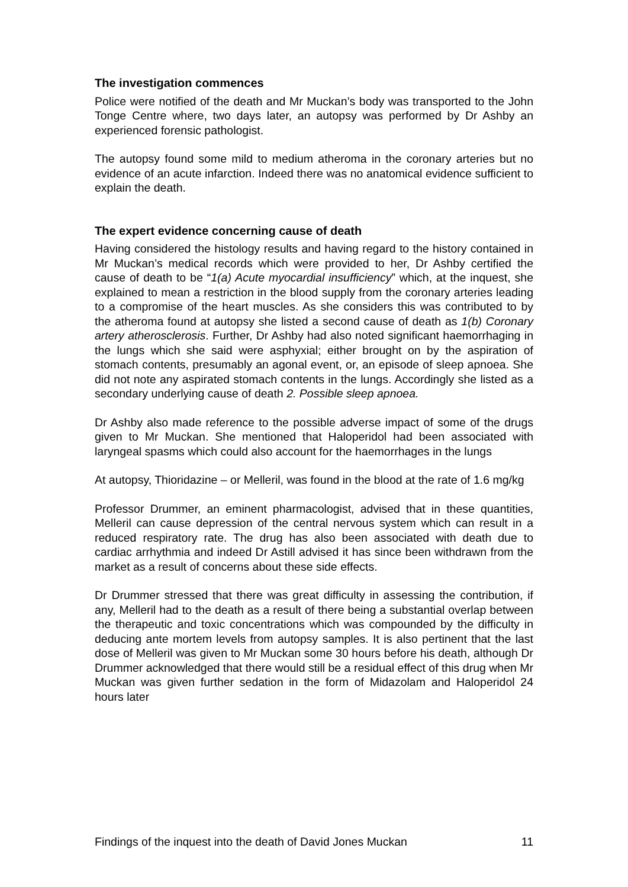The investigation commences
Police were notified of the death and Mr Muckan’s body was transported to the John Tonge Centre where, two days later, an autopsy was performed by Dr Ashby an experienced forensic pathologist.
The autopsy found some mild to medium atheroma in the coronary arteries but no evidence of an acute infarction. Indeed there was no anatomical evidence sufficient to explain the death.
The expert evidence concerning cause of death
Having considered the histology results and having regard to the history contained in Mr Muckan’s medical records which were provided to her, Dr Ashby certified the cause of death to be “1(a) Acute myocardial insufficiency” which, at the inquest, she explained to mean a restriction in the blood supply from the coronary arteries leading to a compromise of the heart muscles. As she considers this was contributed to by the atheroma found at autopsy she listed a second cause of death as 1(b) Coronary artery atherosclerosis. Further, Dr Ashby had also noted significant haemorrhaging in the lungs which she said were asphyxial; either brought on by the aspiration of stomach contents, presumably an agonal event, or, an episode of sleep apnoea. She did not note any aspirated stomach contents in the lungs. Accordingly she listed as a secondary underlying cause of death 2. Possible sleep apnoea.
Dr Ashby also made reference to the possible adverse impact of some of the drugs given to Mr Muckan. She mentioned that Haloperidol had been associated with laryngeal spasms which could also account for the haemorrhages in the lungs
At autopsy, Thioridazine – or Melleril, was found in the blood at the rate of 1.6 mg/kg
Professor Drummer, an eminent pharmacologist, advised that in these quantities, Melleril can cause depression of the central nervous system which can result in a reduced respiratory rate. The drug has also been associated with death due to cardiac arrhythmia and indeed Dr Astill advised it has since been withdrawn from the market as a result of concerns about these side effects.
Dr Drummer stressed that there was great difficulty in assessing the contribution, if any, Melleril had to the death as a result of there being a substantial overlap between the therapeutic and toxic concentrations which was compounded by the difficulty in deducing ante mortem levels from autopsy samples. It is also pertinent that the last dose of Melleril was given to Mr Muckan some 30 hours before his death, although Dr Drummer acknowledged that there would still be a residual effect of this drug when Mr Muckan was given further sedation in the form of Midazolam and Haloperidol 24 hours later
Findings of the inquest into the death of David Jones Muckan 11